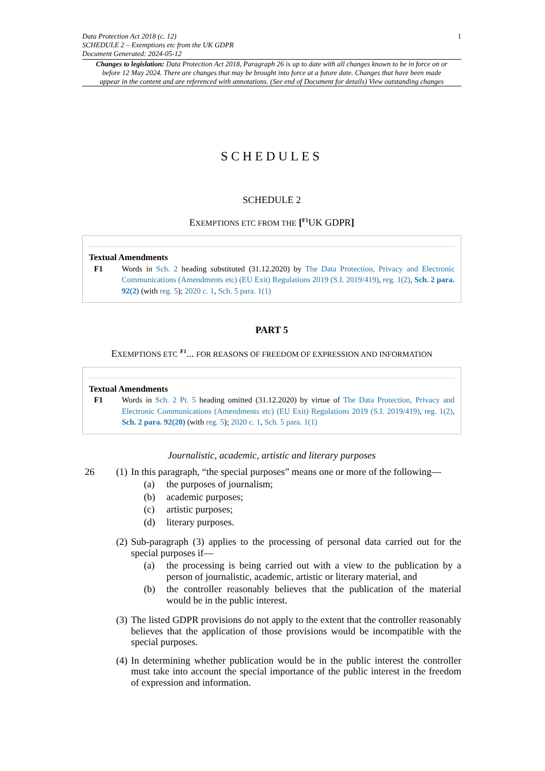Data Protection Act 2018 (c. 12)
SCHEDULE 2 – Exemptions etc from the UK GDPR
Document Generated: 2024-05-12
1
Changes to legislation: Data Protection Act 2018, Paragraph 26 is up to date with all changes known to be in force on or before 12 May 2024. There are changes that may be brought into force at a future date. Changes that have been made appear in the content and are referenced with annotations. (See end of Document for details) View outstanding changes
SCHEDULES
SCHEDULE 2
EXEMPTIONS ETC FROM THE [<sup>F1</sup>UK GDPR]
Textual Amendments
F1 Words in Sch. 2 heading substituted (31.12.2020) by The Data Protection, Privacy and Electronic Communications (Amendments etc) (EU Exit) Regulations 2019 (S.I. 2019/419), reg. 1(2), Sch. 2 para. 92(2) (with reg. 5); 2020 c. 1, Sch. 5 para. 1(1)
PART 5
EXEMPTIONS ETC <sup>F1</sup>... FOR REASONS OF FREEDOM OF EXPRESSION AND INFORMATION
Textual Amendments
F1 Words in Sch. 2 Pt. 5 heading omitted (31.12.2020) by virtue of The Data Protection, Privacy and Electronic Communications (Amendments etc) (EU Exit) Regulations 2019 (S.I. 2019/419), reg. 1(2), Sch. 2 para. 92(20) (with reg. 5); 2020 c. 1, Sch. 5 para. 1(1)
Journalistic, academic, artistic and literary purposes
26 (1)
In this paragraph, “the special purposes” means one or more of the following—
(a) the purposes of journalism;
(b) academic purposes;
(c) artistic purposes;
(d) literary purposes.
(2)
Sub-paragraph (3) applies to the processing of personal data carried out for the special purposes if—
(a) the processing is being carried out with a view to the publication by a person of journalistic, academic, artistic or literary material, and
(b) the controller reasonably believes that the publication of the material would be in the public interest.
(3)
The listed GDPR provisions do not apply to the extent that the controller reasonably believes that the application of those provisions would be incompatible with the special purposes.
(4)
In determining whether publication would be in the public interest the controller must take into account the special importance of the public interest in the freedom of expression and information.